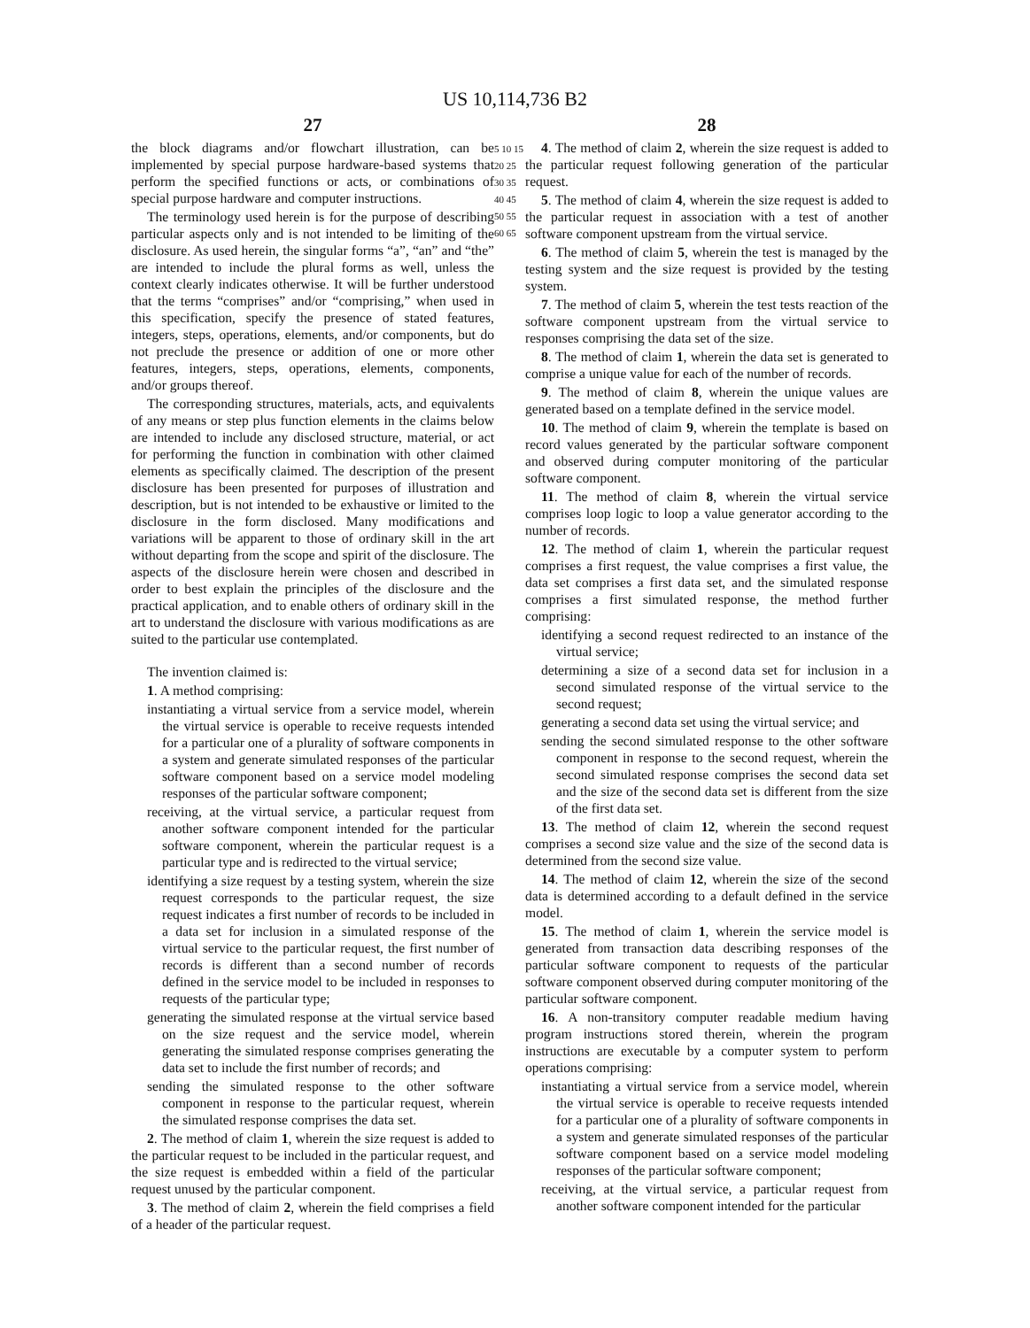US 10,114,736 B2
27
the block diagrams and/or flowchart illustration, can be implemented by special purpose hardware-based systems that perform the specified functions or acts, or combinations of special purpose hardware and computer instructions.
The terminology used herein is for the purpose of describing particular aspects only and is not intended to be limiting of the disclosure. As used herein, the singular forms “a”, “an” and “the” are intended to include the plural forms as well, unless the context clearly indicates otherwise. It will be further understood that the terms “comprises” and/or “comprising,” when used in this specification, specify the presence of stated features, integers, steps, operations, elements, and/or components, but do not preclude the presence or addition of one or more other features, integers, steps, operations, elements, components, and/or groups thereof.
The corresponding structures, materials, acts, and equivalents of any means or step plus function elements in the claims below are intended to include any disclosed structure, material, or act for performing the function in combination with other claimed elements as specifically claimed. The description of the present disclosure has been presented for purposes of illustration and description, but is not intended to be exhaustive or limited to the disclosure in the form disclosed. Many modifications and variations will be apparent to those of ordinary skill in the art without departing from the scope and spirit of the disclosure. The aspects of the disclosure herein were chosen and described in order to best explain the principles of the disclosure and the practical application, and to enable others of ordinary skill in the art to understand the disclosure with various modifications as are suited to the particular use contemplated.
The invention claimed is:
1. A method comprising:
instantiating a virtual service from a service model, wherein the virtual service is operable to receive requests intended for a particular one of a plurality of software components in a system and generate simulated responses of the particular software component based on a service model modeling responses of the particular software component;
receiving, at the virtual service, a particular request from another software component intended for the particular software component, wherein the particular request is a particular type and is redirected to the virtual service;
identifying a size request by a testing system, wherein the size request corresponds to the particular request, the size request indicates a first number of records to be included in a data set for inclusion in a simulated response of the virtual service to the particular request, the first number of records is different than a second number of records defined in the service model to be included in responses to requests of the particular type;
generating the simulated response at the virtual service based on the size request and the service model, wherein generating the simulated response comprises generating the data set to include the first number of records; and
sending the simulated response to the other software component in response to the particular request, wherein the simulated response comprises the data set.
2. The method of claim 1, wherein the size request is added to the particular request to be included in the particular request, and the size request is embedded within a field of the particular request unused by the particular component.
3. The method of claim 2, wherein the field comprises a field of a header of the particular request.
5 10 15 20 25 30 35 40 45 50 55 60 65
28
4. The method of claim 2, wherein the size request is added to the particular request following generation of the particular request.
5. The method of claim 4, wherein the size request is added to the particular request in association with a test of another software component upstream from the virtual service.
6. The method of claim 5, wherein the test is managed by the testing system and the size request is provided by the testing system.
7. The method of claim 5, wherein the test tests reaction of the software component upstream from the virtual service to responses comprising the data set of the size.
8. The method of claim 1, wherein the data set is generated to comprise a unique value for each of the number of records.
9. The method of claim 8, wherein the unique values are generated based on a template defined in the service model.
10. The method of claim 9, wherein the template is based on record values generated by the particular software component and observed during computer monitoring of the particular software component.
11. The method of claim 8, wherein the virtual service comprises loop logic to loop a value generator according to the number of records.
12. The method of claim 1, wherein the particular request comprises a first request, the value comprises a first value, the data set comprises a first data set, and the simulated response comprises a first simulated response, the method further comprising:
identifying a second request redirected to an instance of the virtual service;
determining a size of a second data set for inclusion in a second simulated response of the virtual service to the second request;
generating a second data set using the virtual service; and
sending the second simulated response to the other software component in response to the second request, wherein the second simulated response comprises the second data set and the size of the second data set is different from the size of the first data set.
13. The method of claim 12, wherein the second request comprises a second size value and the size of the second data is determined from the second size value.
14. The method of claim 12, wherein the size of the second data is determined according to a default defined in the service model.
15. The method of claim 1, wherein the service model is generated from transaction data describing responses of the particular software component to requests of the particular software component observed during computer monitoring of the particular software component.
16. A non-transitory computer readable medium having program instructions stored therein, wherein the program instructions are executable by a computer system to perform operations comprising:
instantiating a virtual service from a service model, wherein the virtual service is operable to receive requests intended for a particular one of a plurality of software components in a system and generate simulated responses of the particular software component based on a service model modeling responses of the particular software component;
receiving, at the virtual service, a particular request from another software component intended for the particular